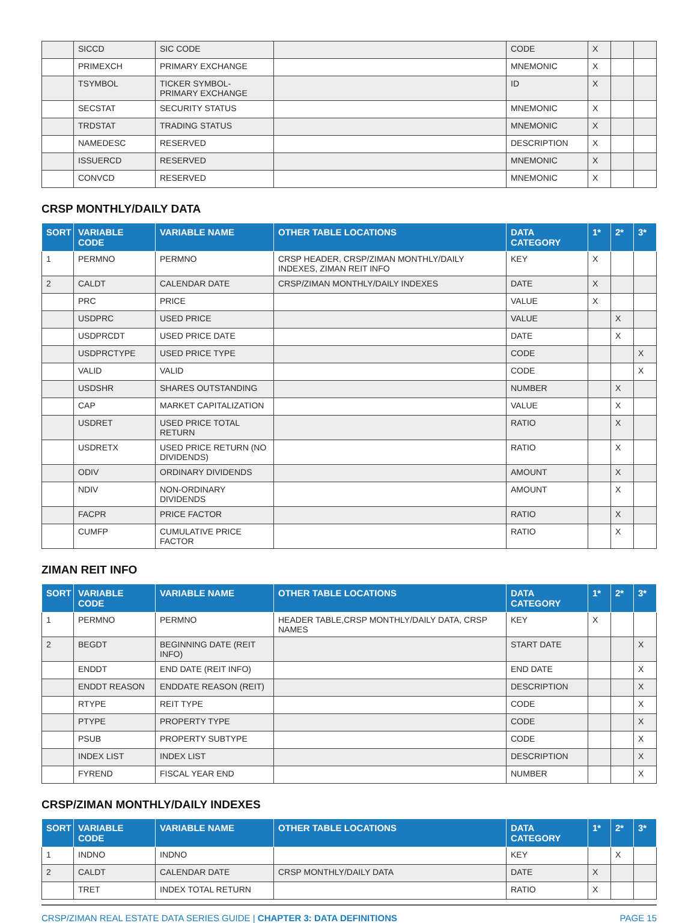| | SICCD | SIC CODE | | CODE | X | | |
| | PRIMEXCH | PRIMARY EXCHANGE | | MNEMONIC | X | | |
| | TSYMBOL | TICKER SYMBOL- PRIMARY EXCHANGE | | ID | X | | |
| | SECSTAT | SECURITY STATUS | | MNEMONIC | X | | |
| | TRDSTAT | TRADING STATUS | | MNEMONIC | X | | |
| | NAMEDESC | RESERVED | | DESCRIPTION | X | | |
| | ISSUERCD | RESERVED | | MNEMONIC | X | | |
| | CONVCD | RESERVED | | MNEMONIC | X | | |
CRSP MONTHLY/DAILY DATA
| SORT | VARIABLE CODE | VARIABLE NAME | OTHER TABLE LOCATIONS | DATA CATEGORY | 1* | 2* | 3* |
| --- | --- | --- | --- | --- | --- | --- | --- |
| 1 | PERMNO | PERMNO | CRSP HEADER, CRSP/ZIMAN MONTHLY/DAILY INDEXES, ZIMAN REIT INFO | KEY | X | | |
| 2 | CALDT | CALENDAR DATE | CRSP/ZIMAN MONTHLY/DAILY INDEXES | DATE | X | | |
| | PRC | PRICE | | VALUE | X | | |
| | USDPRC | USED PRICE | | VALUE | | X | |
| | USDPRCDT | USED PRICE DATE | | DATE | | X | |
| | USDPRCTYPE | USED PRICE TYPE | | CODE | | | X |
| | VALID | VALID | | CODE | | | X |
| | USDSHR | SHARES OUTSTANDING | | NUMBER | | X | |
| | CAP | MARKET CAPITALIZATION | | VALUE | | X | |
| | USDRET | USED PRICE TOTAL RETURN | | RATIO | | X | |
| | USDRETX | USED PRICE RETURN (NO DIVIDENDS) | | RATIO | | X | |
| | ODIV | ORDINARY DIVIDENDS | | AMOUNT | | X | |
| | NDIV | NON-ORDINARY DIVIDENDS | | AMOUNT | | X | |
| | FACPR | PRICE FACTOR | | RATIO | | X | |
| | CUMFP | CUMULATIVE PRICE FACTOR | | RATIO | | X | |
ZIMAN REIT INFO
| SORT | VARIABLE CODE | VARIABLE NAME | OTHER TABLE LOCATIONS | DATA CATEGORY | 1* | 2* | 3* |
| --- | --- | --- | --- | --- | --- | --- | --- |
| 1 | PERMNO | PERMNO | HEADER TABLE,CRSP MONTHLY/DAILY DATA, CRSP NAMES | KEY | X | | |
| 2 | BEGDT | BEGINNING DATE (REIT INFO) | | START DATE | | | X |
| | ENDDT | END DATE (REIT INFO) | | END DATE | | | X |
| | ENDDT REASON | ENDDATE REASON (REIT) | | DESCRIPTION | | | X |
| | RTYPE | REIT TYPE | | CODE | | | X |
| | PTYPE | PROPERTY TYPE | | CODE | | | X |
| | PSUB | PROPERTY SUBTYPE | | CODE | | | X |
| | INDEX LIST | INDEX LIST | | DESCRIPTION | | | X |
| | FYREND | FISCAL YEAR END | | NUMBER | | | X |
CRSP/ZIMAN MONTHLY/DAILY INDEXES
| SORT | VARIABLE CODE | VARIABLE NAME | OTHER TABLE LOCATIONS | DATA CATEGORY | 1* | 2* | 3* |
| --- | --- | --- | --- | --- | --- | --- | --- |
| 1 | INDNO | INDNO | | KEY | | X | |
| 2 | CALDT | CALENDAR DATE | CRSP MONTHLY/DAILY DATA | DATE | X | | |
| | TRET | INDEX TOTAL RETURN | | RATIO | X | | |
CRSP/ZIMAN REAL ESTATE DATA SERIES GUIDE | CHAPTER 3: DATA DEFINITIONS PAGE 15